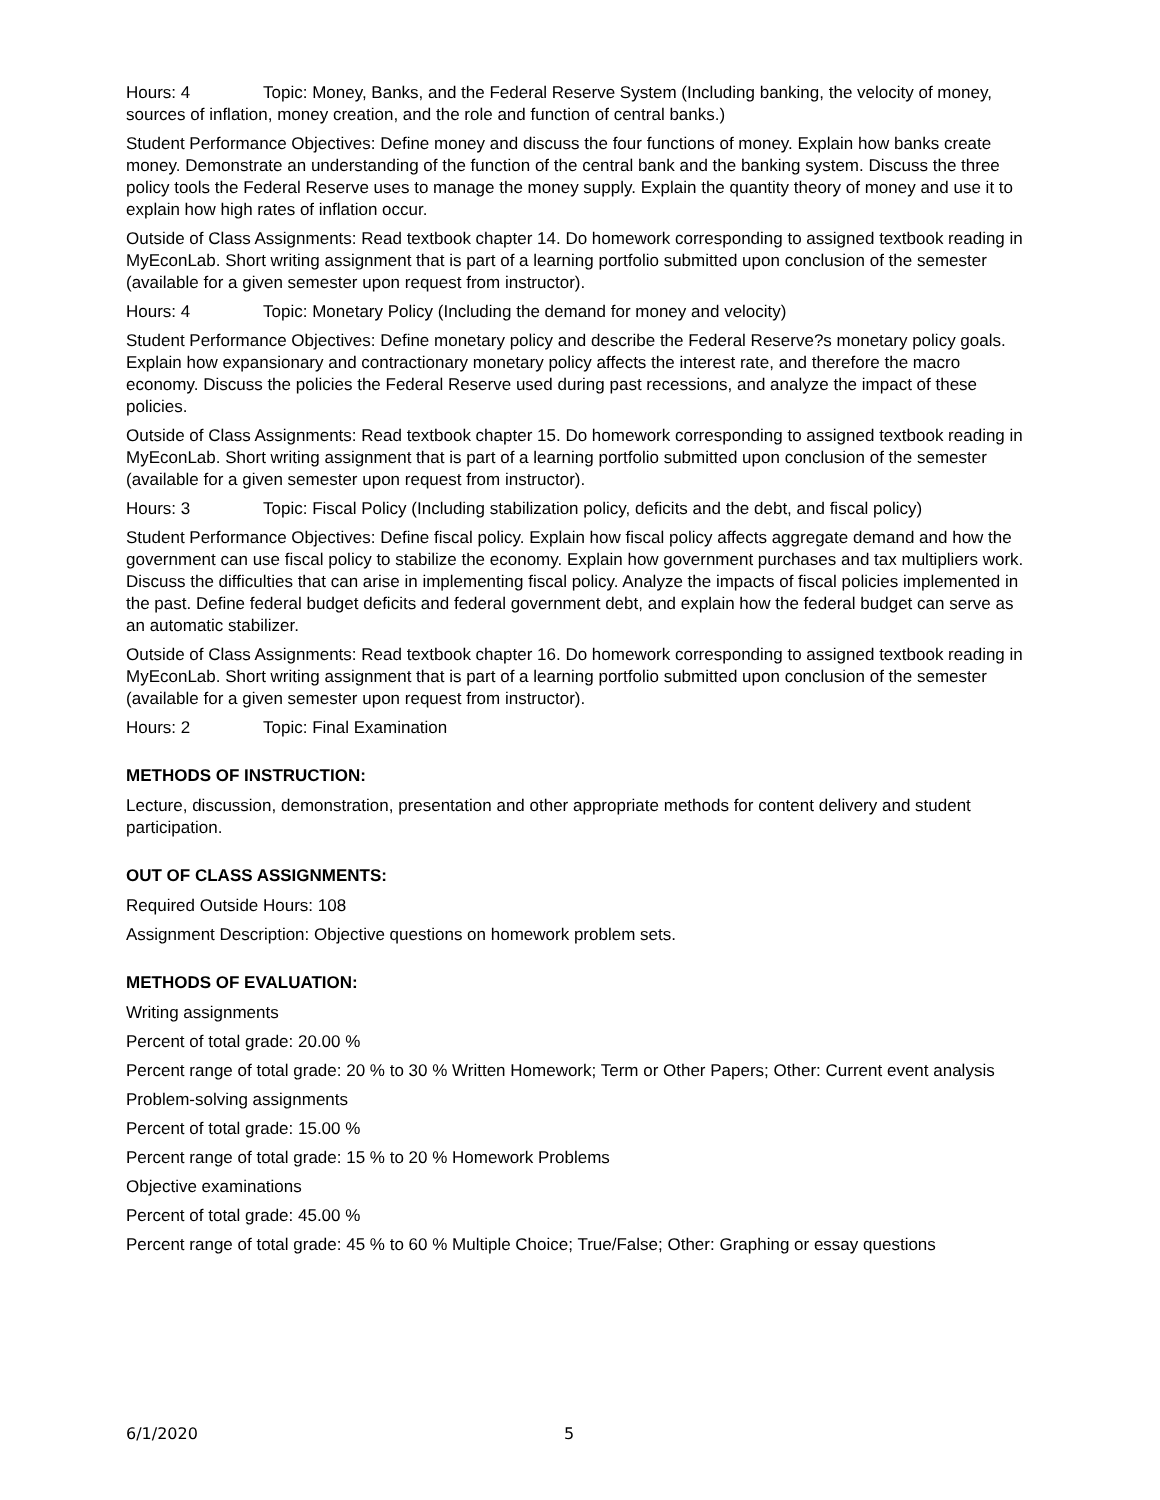Hours: 4 Topic: Money, Banks, and the Federal Reserve System (Including banking, the velocity of money, sources of inflation, money creation, and the role and function of central banks.)
Student Performance Objectives: Define money and discuss the four functions of money. Explain how banks create money. Demonstrate an understanding of the function of the central bank and the banking system. Discuss the three policy tools the Federal Reserve uses to manage the money supply. Explain the quantity theory of money and use it to explain how high rates of inflation occur.
Outside of Class Assignments: Read textbook chapter 14. Do homework corresponding to assigned textbook reading in MyEconLab. Short writing assignment that is part of a learning portfolio submitted upon conclusion of the semester (available for a given semester upon request from instructor).
Hours: 4 Topic: Monetary Policy (Including the demand for money and velocity)
Student Performance Objectives: Define monetary policy and describe the Federal Reserve?s monetary policy goals. Explain how expansionary and contractionary monetary policy affects the interest rate, and therefore the macro economy. Discuss the policies the Federal Reserve used during past recessions, and analyze the impact of these policies.
Outside of Class Assignments: Read textbook chapter 15. Do homework corresponding to assigned textbook reading in MyEconLab. Short writing assignment that is part of a learning portfolio submitted upon conclusion of the semester (available for a given semester upon request from instructor).
Hours: 3 Topic: Fiscal Policy (Including stabilization policy, deficits and the debt, and fiscal policy)
Student Performance Objectives: Define fiscal policy. Explain how fiscal policy affects aggregate demand and how the government can use fiscal policy to stabilize the economy. Explain how government purchases and tax multipliers work. Discuss the difficulties that can arise in implementing fiscal policy. Analyze the impacts of fiscal policies implemented in the past. Define federal budget deficits and federal government debt, and explain how the federal budget can serve as an automatic stabilizer.
Outside of Class Assignments: Read textbook chapter 16. Do homework corresponding to assigned textbook reading in MyEconLab. Short writing assignment that is part of a learning portfolio submitted upon conclusion of the semester (available for a given semester upon request from instructor).
Hours: 2 Topic: Final Examination
METHODS OF INSTRUCTION:
Lecture, discussion, demonstration, presentation and other appropriate methods for content delivery and student participation.
OUT OF CLASS ASSIGNMENTS:
Required Outside Hours: 108
Assignment Description: Objective questions on homework problem sets.
METHODS OF EVALUATION:
Writing assignments
Percent of total grade: 20.00 %
Percent range of total grade: 20 % to 30 % Written Homework; Term or Other Papers; Other: Current event analysis
Problem-solving assignments
Percent of total grade: 15.00 %
Percent range of total grade: 15 % to 20 % Homework Problems
Objective examinations
Percent of total grade: 45.00 %
Percent range of total grade: 45 % to 60 % Multiple Choice; True/False; Other: Graphing or essay questions
6/1/2020 5